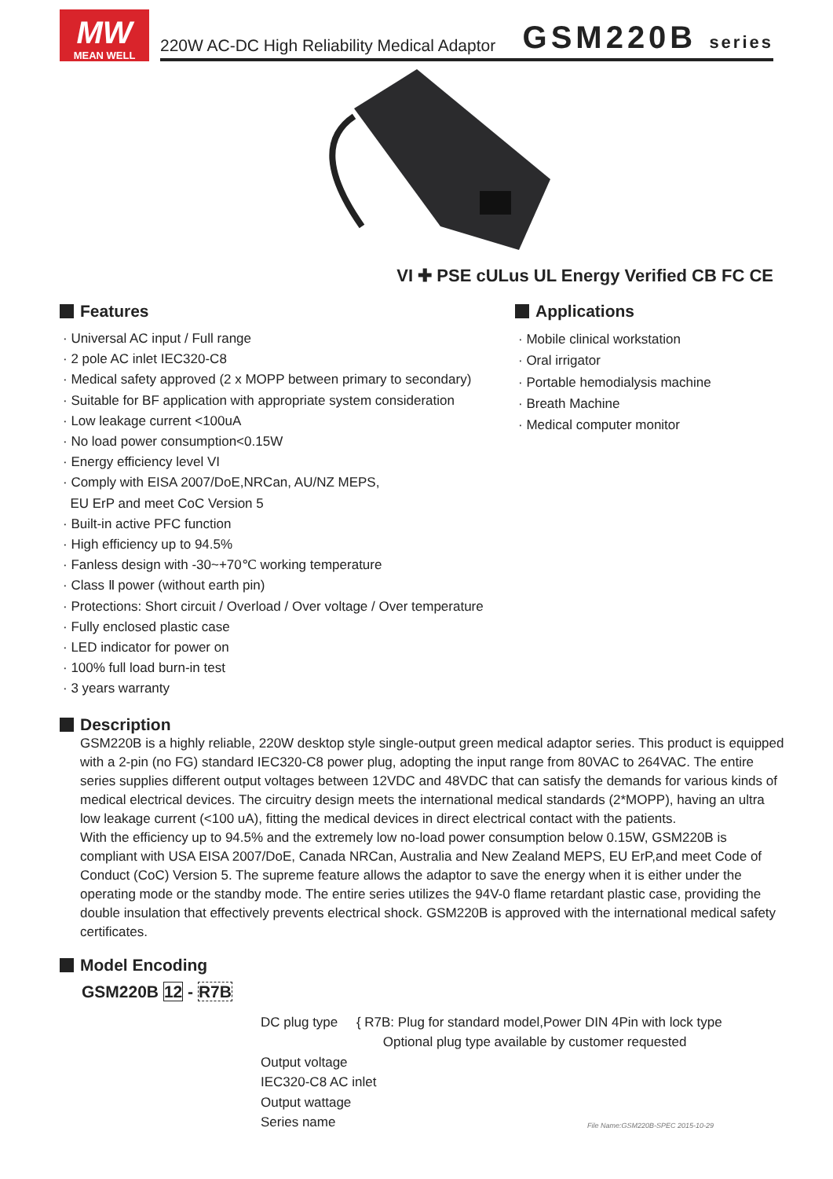MW
MEAN WELL
220W AC-DC High Reliability Medical Adaptor
GSM220B series
VI ✚ PSE cULus UL Energy Verified CB FC CE
Features
· Universal AC input / Full range
· 2 pole AC inlet IEC320-C8
· Medical safety approved (2 x MOPP between primary to secondary)
· Suitable for BF application with appropriate system consideration
· Low leakage current <100uA
· No load power consumption<0.15W
· Energy efficiency level VI
· Comply with EISA 2007/DoE,NRCan, AU/NZ MEPS,
EU ErP and meet CoC Version 5
· Built-in active PFC function
· High efficiency up to 94.5%
· Fanless design with -30~+70℃ working temperature
· Class Ⅱ power (without earth pin)
· Protections: Short circuit / Overload / Over voltage / Over temperature
· Fully enclosed plastic case
· LED indicator for power on
· 100% full load burn-in test
· 3 years warranty
Applications
· Mobile clinical workstation
· Oral irrigator
· Portable hemodialysis machine
· Breath Machine
· Medical computer monitor
Description
GSM220B is a highly reliable, 220W desktop style single-output green medical adaptor series. This product is equipped with a 2-pin (no FG) standard IEC320-C8 power plug, adopting the input range from 80VAC to 264VAC. The entire series supplies different output voltages between 12VDC and 48VDC that can satisfy the demands for various kinds of medical electrical devices. The circuitry design meets the international medical standards (2*MOPP), having an ultra low leakage current (<100 uA), fitting the medical devices in direct electrical contact with the patients.
With the efficiency up to 94.5% and the extremely low no-load power consumption below 0.15W, GSM220B is compliant with USA EISA 2007/DoE, Canada NRCan, Australia and New Zealand MEPS, EU ErP,and meet Code of Conduct (CoC) Version 5. The supreme feature allows the adaptor to save the energy when it is either under the operating mode or the standby mode. The entire series utilizes the 94V-0 flame retardant plastic case, providing the double insulation that effectively prevents electrical shock. GSM220B is approved with the international medical safety certificates.
Model Encoding
GSM220B 12 - R7B
DC plug type { R7B: Plug for standard model,Power DIN 4Pin with lock type
Optional plug type available by customer requested
Output voltage
IEC320-C8 AC inlet
Output wattage
Series name
File Name:GSM220B-SPEC 2015-10-29